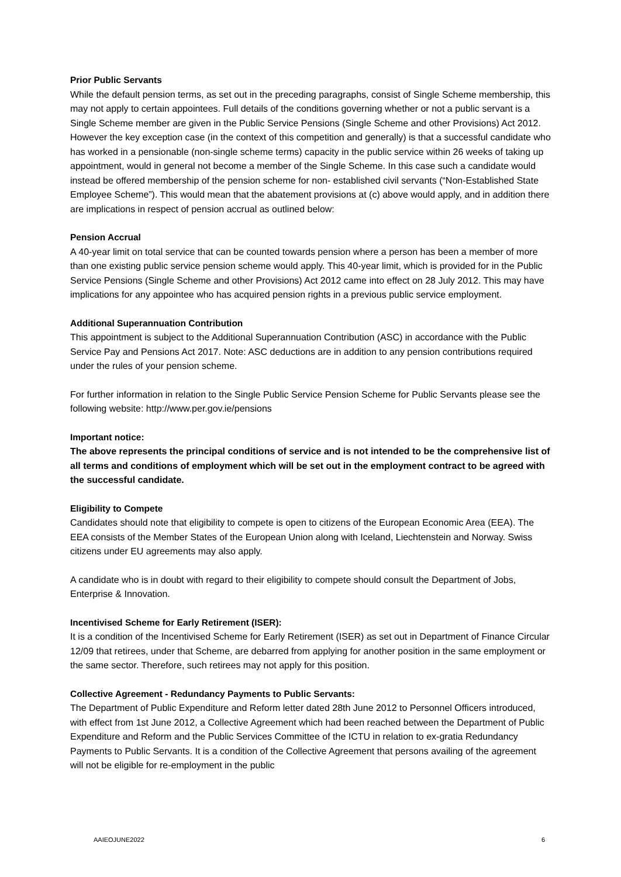Prior Public Servants
While the default pension terms, as set out in the preceding paragraphs, consist of Single Scheme membership, this may not apply to certain appointees. Full details of the conditions governing whether or not a public servant is a Single Scheme member are given in the Public Service Pensions (Single Scheme and other Provisions) Act 2012. However the key exception case (in the context of this competition and generally) is that a successful candidate who has worked in a pensionable (non-single scheme terms) capacity in the public service within 26 weeks of taking up appointment, would in general not become a member of the Single Scheme. In this case such a candidate would instead be offered membership of the pension scheme for non- established civil servants (“Non-Established State Employee Scheme”). This would mean that the abatement provisions at (c) above would apply, and in addition there are implications in respect of pension accrual as outlined below:
Pension Accrual
A 40-year limit on total service that can be counted towards pension where a person has been a member of more than one existing public service pension scheme would apply. This 40-year limit, which is provided for in the Public Service Pensions (Single Scheme and other Provisions) Act 2012 came into effect on 28 July 2012. This may have implications for any appointee who has acquired pension rights in a previous public service employment.
Additional Superannuation Contribution
This appointment is subject to the Additional Superannuation Contribution (ASC) in accordance with the Public Service Pay and Pensions Act 2017. Note: ASC deductions are in addition to any pension contributions required under the rules of your pension scheme.
For further information in relation to the Single Public Service Pension Scheme for Public Servants please see the following website: http://www.per.gov.ie/pensions
Important notice:
The above represents the principal conditions of service and is not intended to be the comprehensive list of all terms and conditions of employment which will be set out in the employment contract to be agreed with the successful candidate.
Eligibility to Compete
Candidates should note that eligibility to compete is open to citizens of the European Economic Area (EEA). The EEA consists of the Member States of the European Union along with Iceland, Liechtenstein and Norway. Swiss citizens under EU agreements may also apply.
A candidate who is in doubt with regard to their eligibility to compete should consult the Department of Jobs, Enterprise & Innovation.
Incentivised Scheme for Early Retirement (ISER):
It is a condition of the Incentivised Scheme for Early Retirement (ISER) as set out in Department of Finance Circular 12/09 that retirees, under that Scheme, are debarred from applying for another position in the same employment or the same sector. Therefore, such retirees may not apply for this position.
Collective Agreement - Redundancy Payments to Public Servants:
The Department of Public Expenditure and Reform letter dated 28th June 2012 to Personnel Officers introduced, with effect from 1st June 2012, a Collective Agreement which had been reached between the Department of Public Expenditure and Reform and the Public Services Committee of the ICTU in relation to ex-gratia Redundancy Payments to Public Servants. It is a condition of the Collective Agreement that persons availing of the agreement will not be eligible for re-employment in the public
AAIEOJUNE2022 6